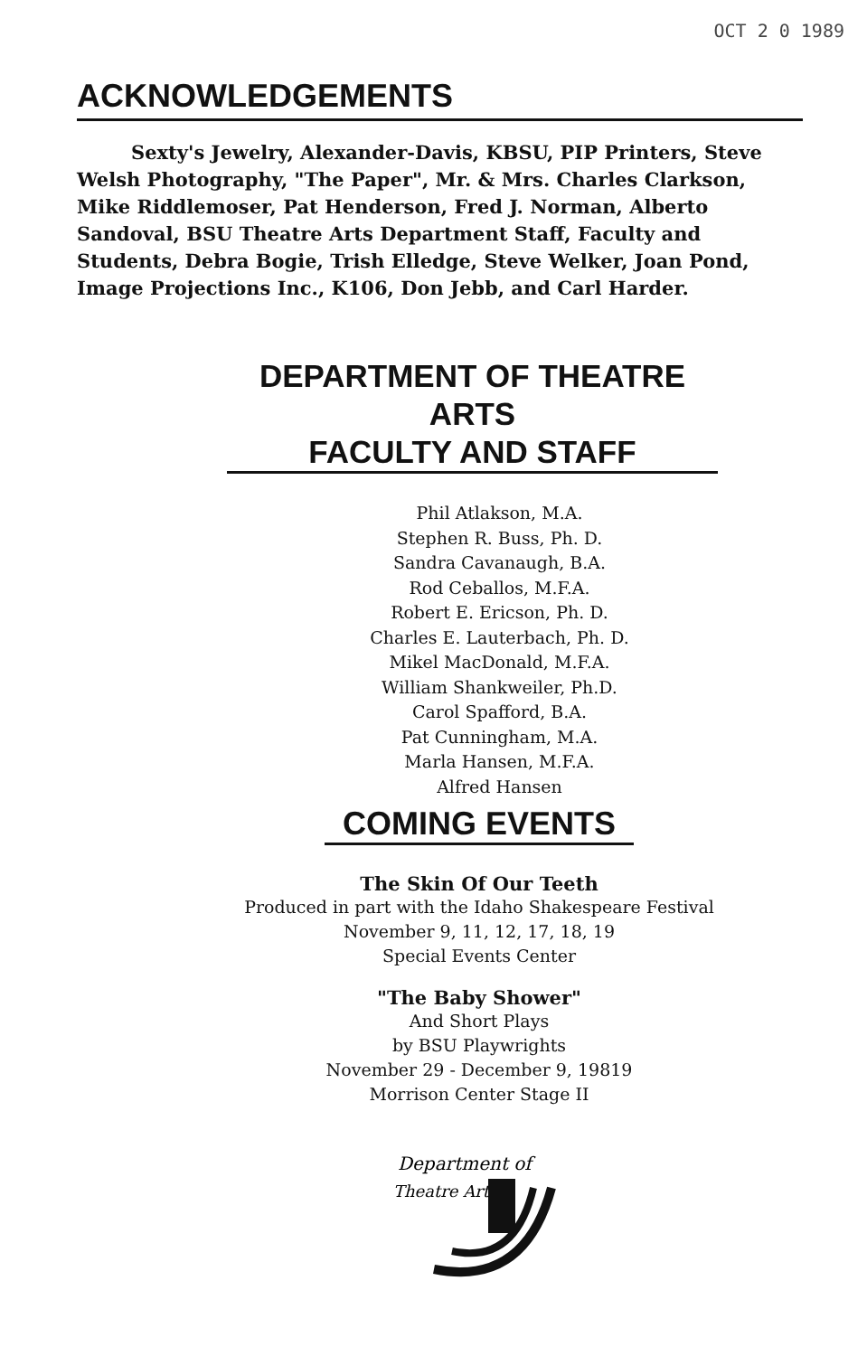OCT 2 0 1989
ACKNOWLEDGEMENTS
Sexty's Jewelry, Alexander-Davis, KBSU, PIP Printers, Steve Welsh Photography, "The Paper", Mr. & Mrs. Charles Clarkson, Mike Riddlemoser, Pat Henderson, Fred J. Norman, Alberto Sandoval, BSU Theatre Arts Department Staff, Faculty and Students, Debra Bogie, Trish Elledge, Steve Welker, Joan Pond, Image Projections Inc., K106, Don Jebb, and Carl Harder.
DEPARTMENT OF THEATRE ARTS
FACULTY AND STAFF
Phil Atlakson, M.A.
Stephen R. Buss, Ph. D.
Sandra Cavanaugh, B.A.
Rod Ceballos, M.F.A.
Robert E. Ericson, Ph. D.
Charles E. Lauterbach, Ph. D.
Mikel MacDonald, M.F.A.
William Shankweiler, Ph.D.
Carol Spafford, B.A.
Pat Cunningham, M.A.
Marla Hansen, M.F.A.
Alfred Hansen
COMING EVENTS
The Skin Of Our Teeth
Produced in part with the Idaho Shakespeare Festival
November 9, 11, 12, 17, 18, 19
Special Events Center
"The Baby Shower"
And Short Plays
by BSU Playwrights
November 29 - December 9, 19819
Morrison Center Stage II
Department of
Theatre Arts